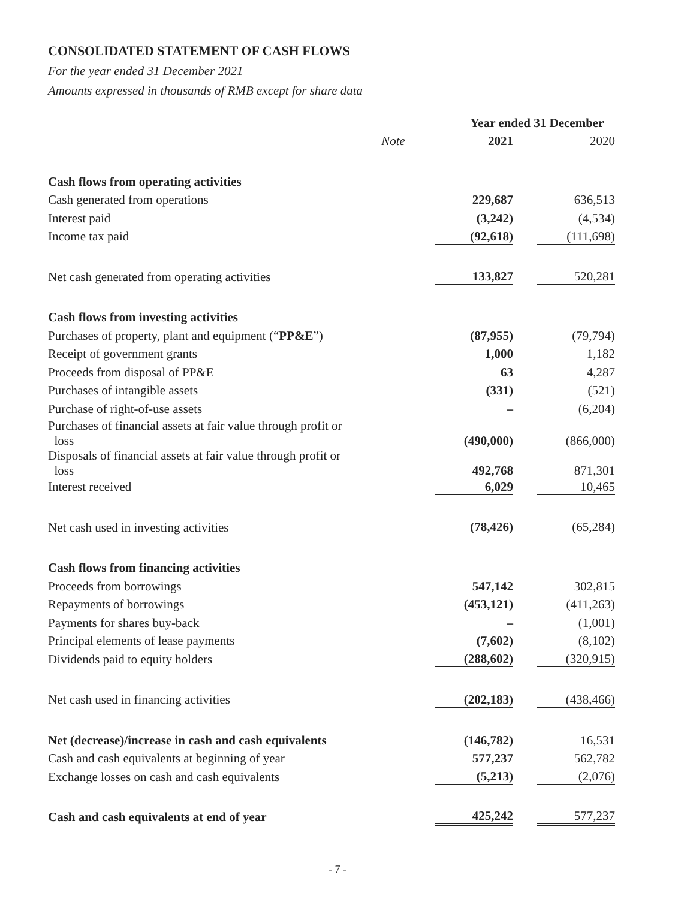CONSOLIDATED STATEMENT OF CASH FLOWS
For the year ended 31 December 2021
Amounts expressed in thousands of RMB except for share data
| | | Year ended 31 December | |
| --- | --- | --- | --- |
| | Note | 2021 | 2020 |
| Cash flows from operating activities | | | |
| Cash generated from operations | | 229,687 | 636,513 |
| Interest paid | | (3,242) | (4,534) |
| Income tax paid | | (92,618) | (111,698) |
| Net cash generated from operating activities | | 133,827 | 520,281 |
| Cash flows from investing activities | | | |
| Purchases of property, plant and equipment (“ PP&E ”) | | (87,955) | (79,794) |
| Receipt of government grants | | 1,000 | 1,182 |
| Proceeds from disposal of PP&E | | 63 | 4,287 |
| Purchases of intangible assets | | (331) | (521) |
| Purchase of right-of-use assets | | – | (6,204) |
| Purchases of financial assets at fair value through profit or loss | | (490,000) | (866,000) |
| Disposals of financial assets at fair value through profit or loss | | 492,768 | 871,301 |
| Interest received | | 6,029 | 10,465 |
| Net cash used in investing activities | | (78,426) | (65,284) |
| Cash flows from financing activities | | | |
| Proceeds from borrowings | | 547,142 | 302,815 |
| Repayments of borrowings | | (453,121) | (411,263) |
| Payments for shares buy-back | | – | (1,001) |
| Principal elements of lease payments | | (7,602) | (8,102) |
| Dividends paid to equity holders | | (288,602) | (320,915) |
| Net cash used in financing activities | | (202,183) | (438,466) |
| Net (decrease)/increase in cash and cash equivalents | | (146,782) | 16,531 |
| Cash and cash equivalents at beginning of year | | 577,237 | 562,782 |
| Exchange losses on cash and cash equivalents | | (5,213) | (2,076) |
| Cash and cash equivalents at end of year | | 425,242 | 577,237 |
- 7 -